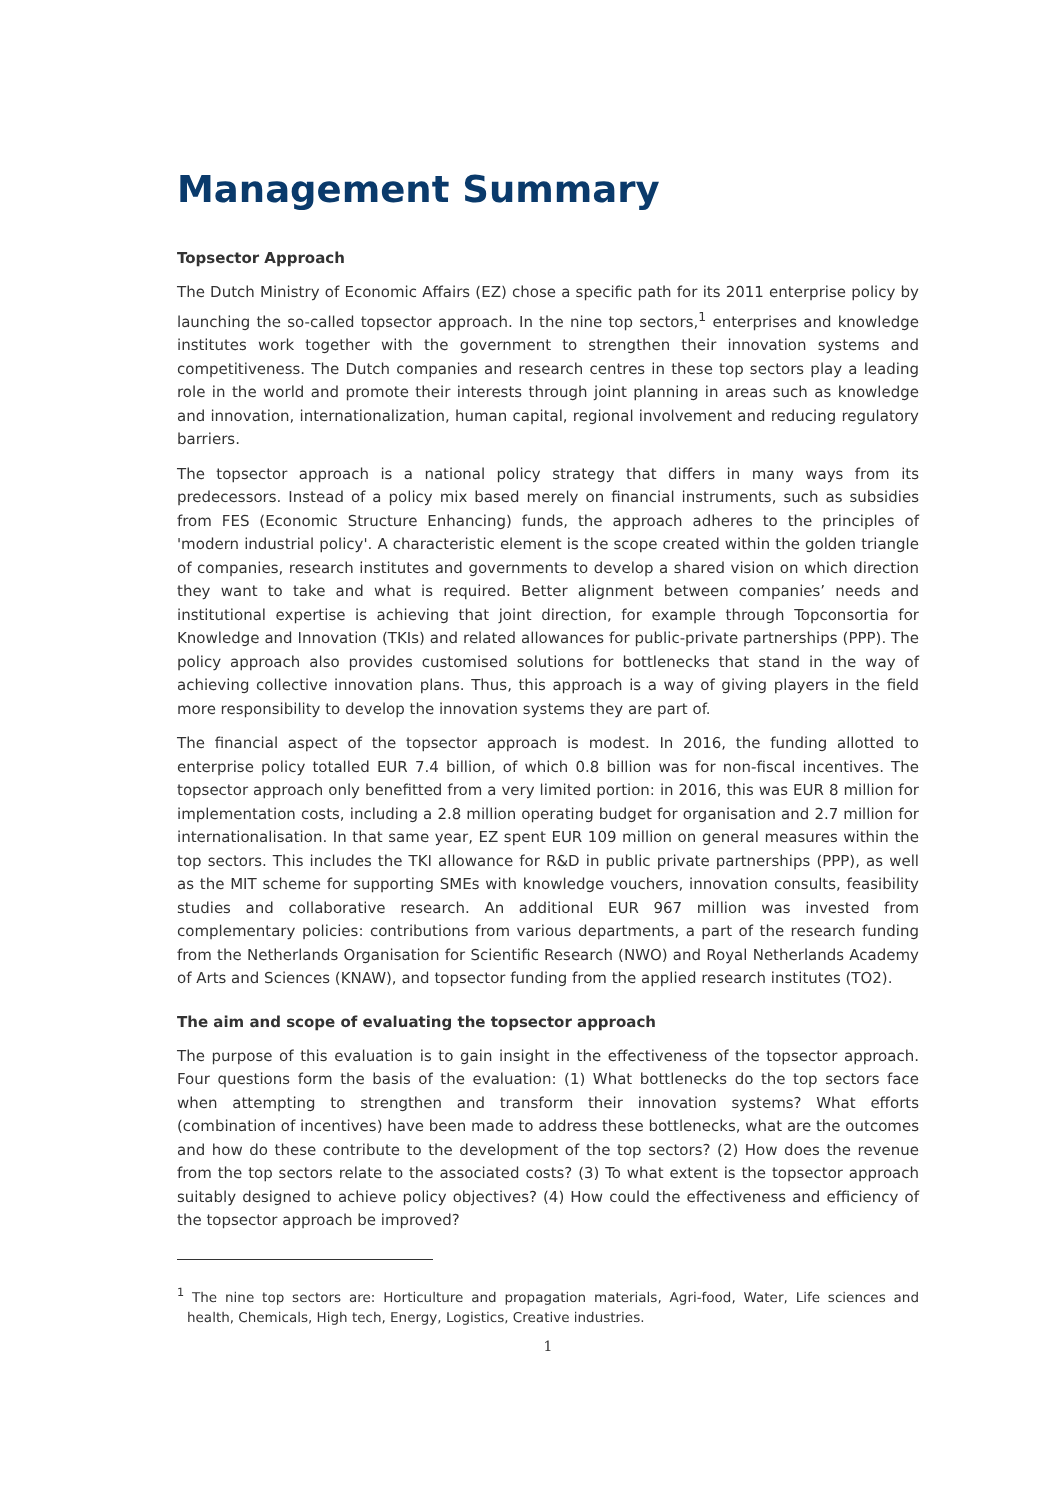Management Summary
Topsector Approach
The Dutch Ministry of Economic Affairs (EZ) chose a specific path for its 2011 enterprise policy by launching the so-called topsector approach. In the nine top sectors,<sup>1</sup> enterprises and knowledge institutes work together with the government to strengthen their innovation systems and competitiveness. The Dutch companies and research centres in these top sectors play a leading role in the world and promote their interests through joint planning in areas such as knowledge and innovation, internationalization, human capital, regional involvement and reducing regulatory barriers.
The topsector approach is a national policy strategy that differs in many ways from its predecessors. Instead of a policy mix based merely on financial instruments, such as subsidies from FES (Economic Structure Enhancing) funds, the approach adheres to the principles of 'modern industrial policy'. A characteristic element is the scope created within the golden triangle of companies, research institutes and governments to develop a shared vision on which direction they want to take and what is required. Better alignment between companies’ needs and institutional expertise is achieving that joint direction, for example through Topconsortia for Knowledge and Innovation (TKIs) and related allowances for public-private partnerships (PPP). The policy approach also provides customised solutions for bottlenecks that stand in the way of achieving collective innovation plans. Thus, this approach is a way of giving players in the field more responsibility to develop the innovation systems they are part of.
The financial aspect of the topsector approach is modest. In 2016, the funding allotted to enterprise policy totalled EUR 7.4 billion, of which 0.8 billion was for non-fiscal incentives. The topsector approach only benefitted from a very limited portion: in 2016, this was EUR 8 million for implementation costs, including a 2.8 million operating budget for organisation and 2.7 million for internationalisation. In that same year, EZ spent EUR 109 million on general measures within the top sectors. This includes the TKI allowance for R&D in public private partnerships (PPP), as well as the MIT scheme for supporting SMEs with knowledge vouchers, innovation consults, feasibility studies and collaborative research. An additional EUR 967 million was invested from complementary policies: contributions from various departments, a part of the research funding from the Netherlands Organisation for Scientific Research (NWO) and Royal Netherlands Academy of Arts and Sciences (KNAW), and topsector funding from the applied research institutes (TO2).
The aim and scope of evaluating the topsector approach
The purpose of this evaluation is to gain insight in the effectiveness of the topsector approach. Four questions form the basis of the evaluation: (1) What bottlenecks do the top sectors face when attempting to strengthen and transform their innovation systems? What efforts (combination of incentives) have been made to address these bottlenecks, what are the outcomes and how do these contribute to the development of the top sectors? (2) How does the revenue from the top sectors relate to the associated costs? (3) To what extent is the topsector approach suitably designed to achieve policy objectives? (4) How could the effectiveness and efficiency of the topsector approach be improved?
<sup>1</sup> The nine top sectors are: Horticulture and propagation materials, Agri-food, Water, Life sciences and health, Chemicals, High tech, Energy, Logistics, Creative industries.
1